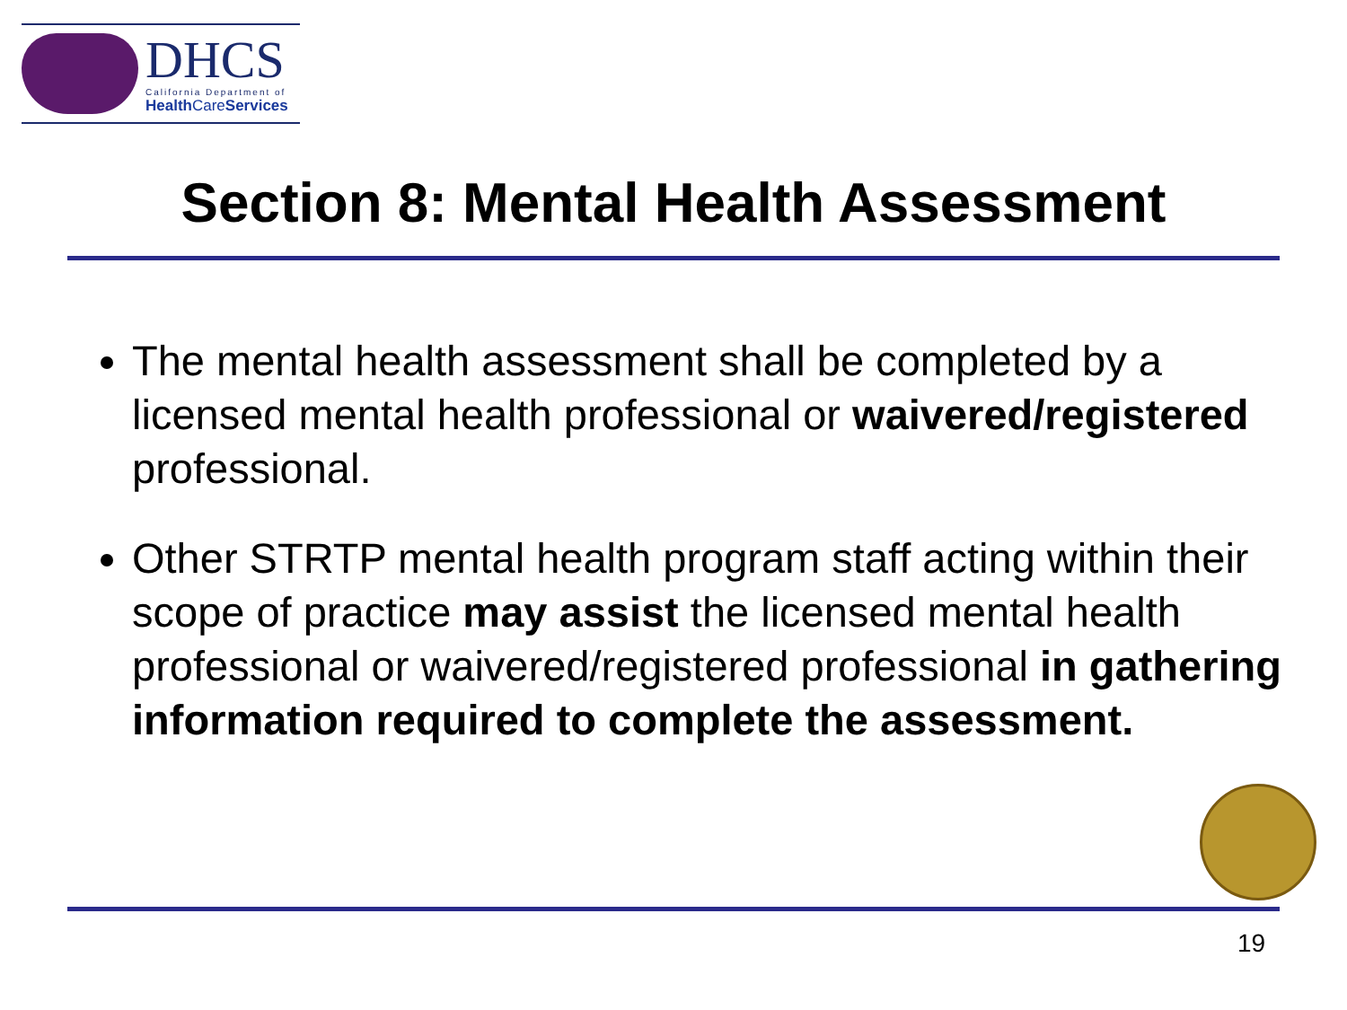DHCS
California Department of
Health CareServices
Section 8: Mental Health Assessment
The mental health assessment shall be completed by a licensed mental health professional or waivered/registered professional.
Other STRTP mental health program staff acting within their scope of practice may assist the licensed mental health professional or waivered/registered professional in gathering information required to complete the assessment.
19